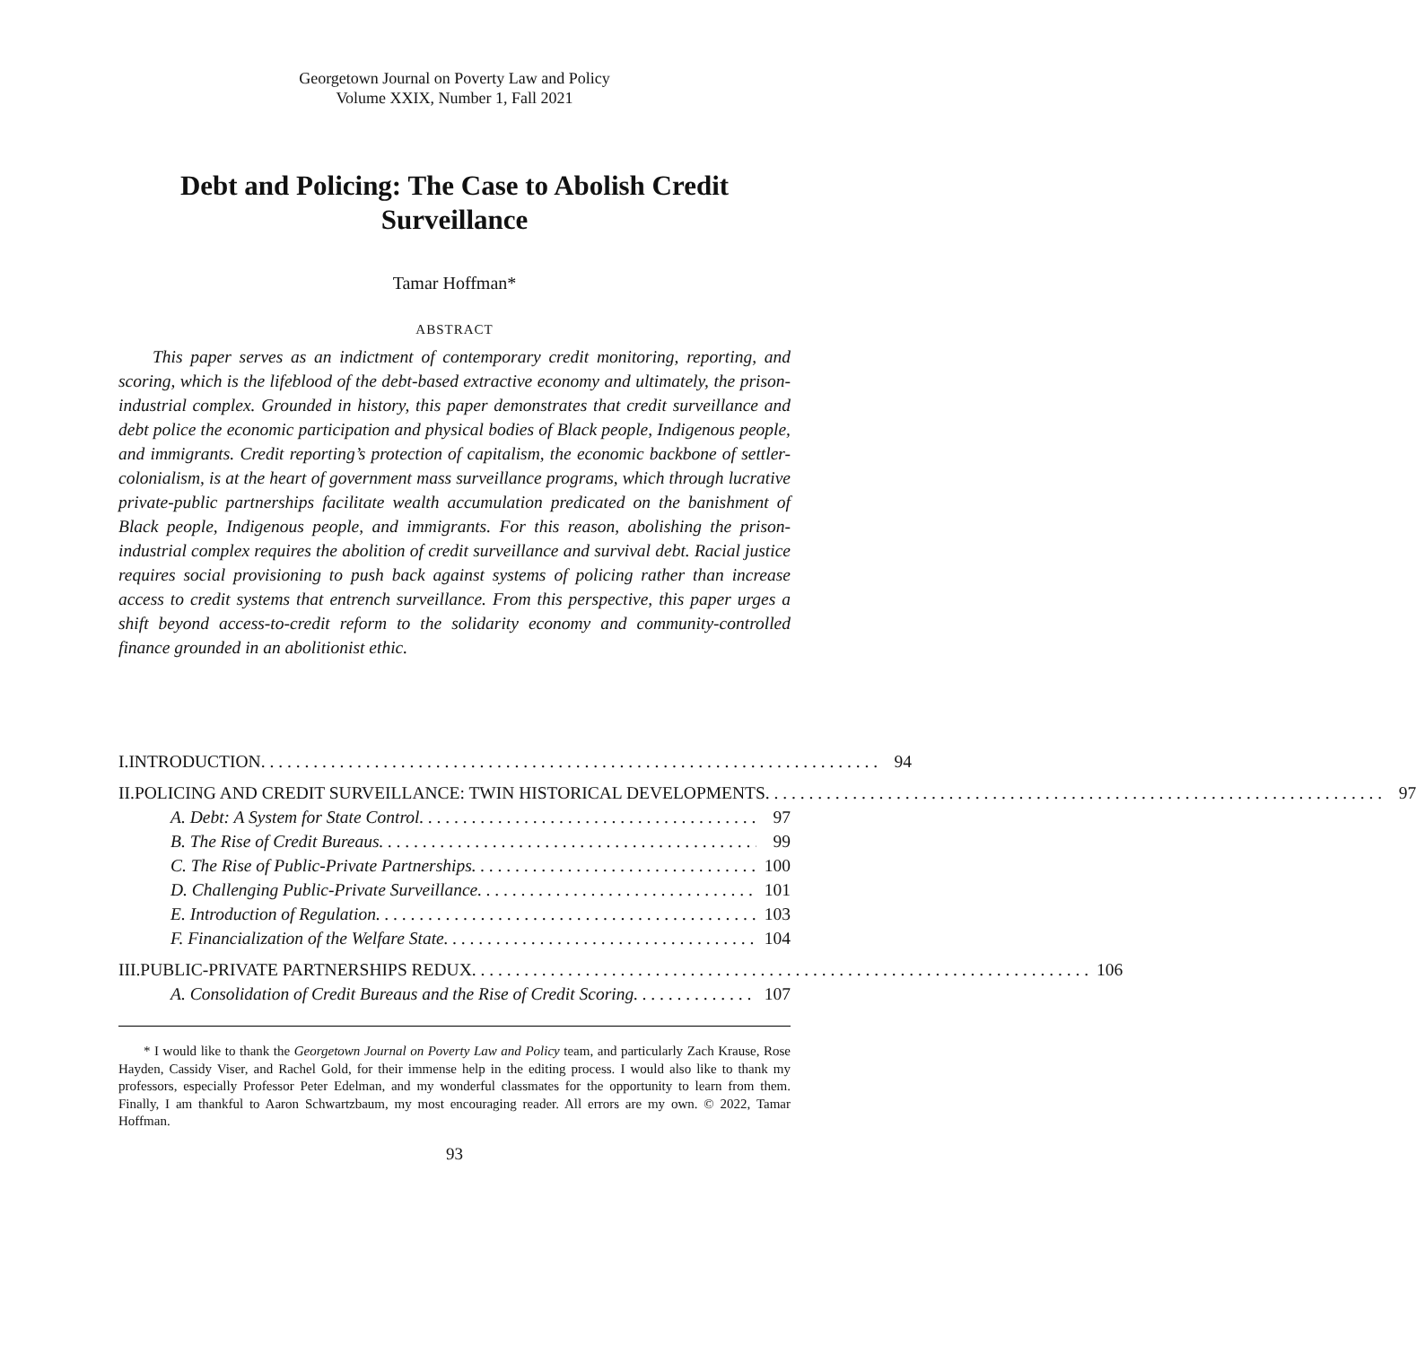Georgetown Journal on Poverty Law and Policy
Volume XXIX, Number 1, Fall 2021
Debt and Policing: The Case to Abolish Credit Surveillance
Tamar Hoffman*
ABSTRACT
This paper serves as an indictment of contemporary credit monitoring, reporting, and scoring, which is the lifeblood of the debt-based extractive economy and ultimately, the prison-industrial complex. Grounded in history, this paper demonstrates that credit surveillance and debt police the economic participation and physical bodies of Black people, Indigenous people, and immigrants. Credit reporting’s protection of capitalism, the economic backbone of settler-colonialism, is at the heart of government mass surveillance programs, which through lucrative private-public partnerships facilitate wealth accumulation predicated on the banishment of Black people, Indigenous people, and immigrants. For this reason, abolishing the prison-industrial complex requires the abolition of credit surveillance and survival debt. Racial justice requires social provisioning to push back against systems of policing rather than increase access to credit systems that entrench surveillance. From this perspective, this paper urges a shift beyond access-to-credit reform to the solidarity economy and community-controlled finance grounded in an abolitionist ethic.
I. INTRODUCTION 94
II. POLICING AND CREDIT SURVEILLANCE: TWIN HISTORICAL DEVELOPMENTS 97
A. Debt: A System for State Control 97
B. The Rise of Credit Bureaus 99
C. The Rise of Public-Private Partnerships 100
D. Challenging Public-Private Surveillance 101
E. Introduction of Regulation 103
F. Financialization of the Welfare State 104
III. PUBLIC-PRIVATE PARTNERSHIPS REDUX 106
A. Consolidation of Credit Bureaus and the Rise of Credit Scoring 107
* I would like to thank the Georgetown Journal on Poverty Law and Policy team, and particularly Zach Krause, Rose Hayden, Cassidy Viser, and Rachel Gold, for their immense help in the editing process. I would also like to thank my professors, especially Professor Peter Edelman, and my wonderful classmates for the opportunity to learn from them. Finally, I am thankful to Aaron Schwartzbaum, my most encouraging reader. All errors are my own. © 2022, Tamar Hoffman.
93